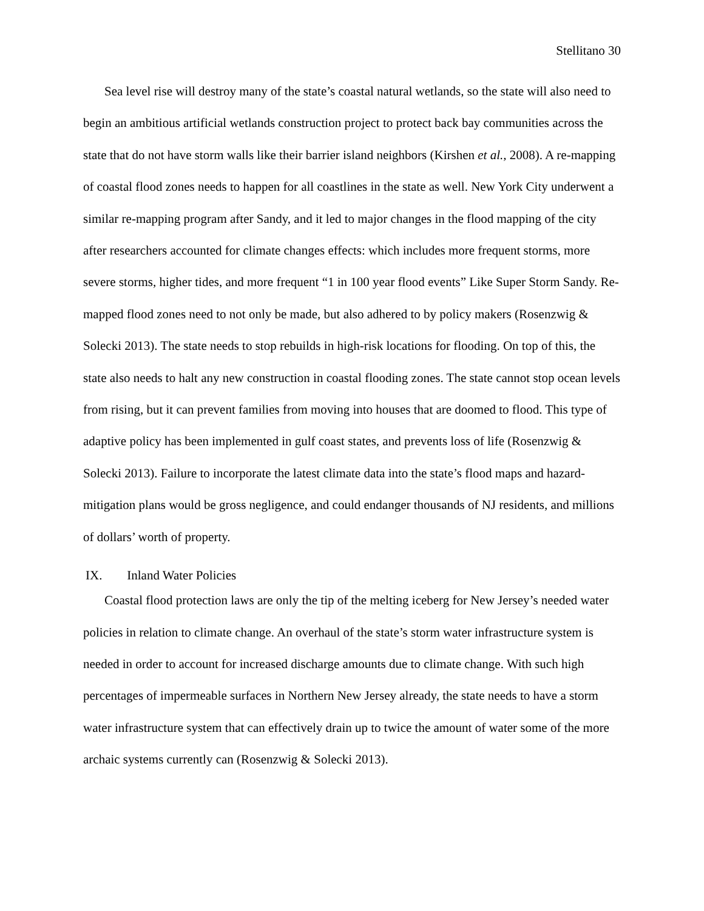Stellitano 30
Sea level rise will destroy many of the state’s coastal natural wetlands, so the state will also need to begin an ambitious artificial wetlands construction project to protect back bay communities across the state that do not have storm walls like their barrier island neighbors (Kirshen et al., 2008). A re-mapping of coastal flood zones needs to happen for all coastlines in the state as well. New York City underwent a similar re-mapping program after Sandy, and it led to major changes in the flood mapping of the city after researchers accounted for climate changes effects: which includes more frequent storms, more severe storms, higher tides, and more frequent “1 in 100 year flood events” Like Super Storm Sandy. Re-mapped flood zones need to not only be made, but also adhered to by policy makers (Rosenzwig & Solecki 2013). The state needs to stop rebuilds in high-risk locations for flooding. On top of this, the state also needs to halt any new construction in coastal flooding zones. The state cannot stop ocean levels from rising, but it can prevent families from moving into houses that are doomed to flood. This type of adaptive policy has been implemented in gulf coast states, and prevents loss of life (Rosenzwig & Solecki 2013). Failure to incorporate the latest climate data into the state’s flood maps and hazard-mitigation plans would be gross negligence, and could endanger thousands of NJ residents, and millions of dollars’ worth of property.
IX. Inland Water Policies
Coastal flood protection laws are only the tip of the melting iceberg for New Jersey’s needed water policies in relation to climate change. An overhaul of the state’s storm water infrastructure system is needed in order to account for increased discharge amounts due to climate change. With such high percentages of impermeable surfaces in Northern New Jersey already, the state needs to have a storm water infrastructure system that can effectively drain up to twice the amount of water some of the more archaic systems currently can (Rosenzwig & Solecki 2013).